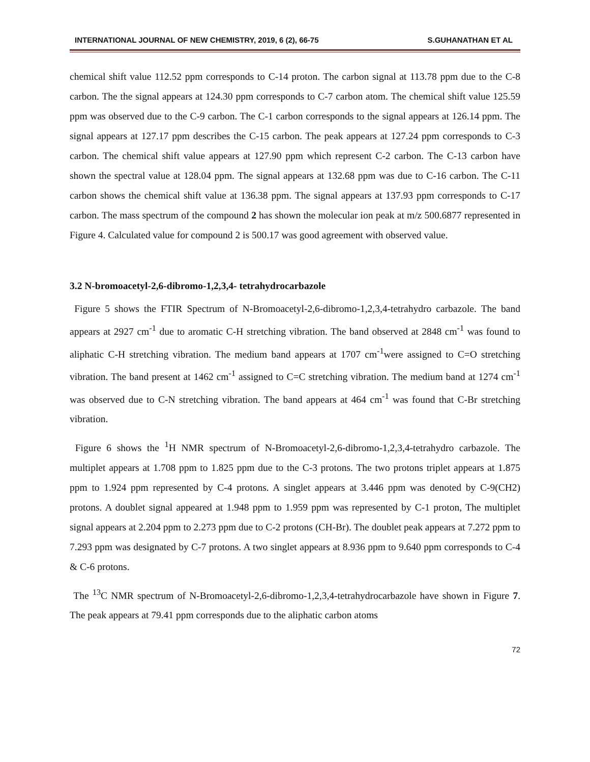INTERNATIONAL JOURNAL OF NEW CHEMISTRY, 2019, 6 (2), 66-75 S.GUHANATHAN ET AL
chemical shift value 112.52 ppm corresponds to C-14 proton. The carbon signal at 113.78 ppm due to the C-8 carbon. The the signal appears at 124.30 ppm corresponds to C-7 carbon atom. The chemical shift value 125.59 ppm was observed due to the C-9 carbon. The C-1 carbon corresponds to the signal appears at 126.14 ppm. The signal appears at 127.17 ppm describes the C-15 carbon. The peak appears at 127.24 ppm corresponds to C-3 carbon. The chemical shift value appears at 127.90 ppm which represent C-2 carbon. The C-13 carbon have shown the spectral value at 128.04 ppm. The signal appears at 132.68 ppm was due to C-16 carbon. The C-11 carbon shows the chemical shift value at 136.38 ppm. The signal appears at 137.93 ppm corresponds to C-17 carbon. The mass spectrum of the compound 2 has shown the molecular ion peak at m/z 500.6877 represented in Figure 4. Calculated value for compound 2 is 500.17 was good agreement with observed value.
3.2 N-bromoacetyl-2,6-dibromo-1,2,3,4- tetrahydrocarbazole
Figure 5 shows the FTIR Spectrum of N-Bromoacetyl-2,6-dibromo-1,2,3,4-tetrahydro carbazole. The band appears at 2927 cm<sup>-1</sup> due to aromatic C-H stretching vibration. The band observed at 2848 cm<sup>-1</sup> was found to aliphatic C-H stretching vibration. The medium band appears at 1707 cm<sup>-1</sup>were assigned to C=O stretching vibration. The band present at 1462 cm<sup>-1</sup> assigned to C=C stretching vibration. The medium band at 1274 cm<sup>-1</sup> was observed due to C-N stretching vibration. The band appears at 464 cm<sup>-1</sup> was found that C-Br stretching vibration.
Figure 6 shows the <sup>1</sup>H NMR spectrum of N-Bromoacetyl-2,6-dibromo-1,2,3,4-tetrahydro carbazole. The multiplet appears at 1.708 ppm to 1.825 ppm due to the C-3 protons. The two protons triplet appears at 1.875 ppm to 1.924 ppm represented by C-4 protons. A singlet appears at 3.446 ppm was denoted by C-9(CH2) protons. A doublet signal appeared at 1.948 ppm to 1.959 ppm was represented by C-1 proton, The multiplet signal appears at 2.204 ppm to 2.273 ppm due to C-2 protons (CH-Br). The doublet peak appears at 7.272 ppm to 7.293 ppm was designated by C-7 protons. A two singlet appears at 8.936 ppm to 9.640 ppm corresponds to C-4 & C-6 protons.
The <sup>13</sup>C NMR spectrum of N-Bromoacetyl-2,6-dibromo-1,2,3,4-tetrahydrocarbazole have shown in Figure 7. The peak appears at 79.41 ppm corresponds due to the aliphatic carbon atoms
72